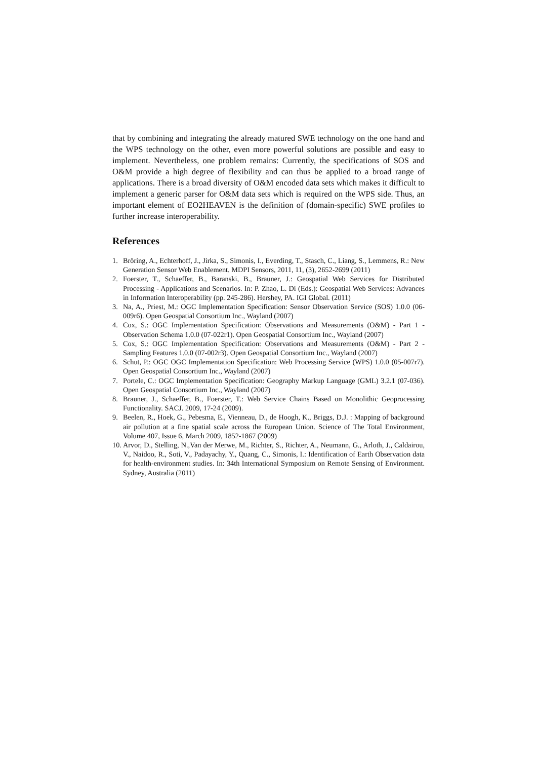that by combining and integrating the already matured SWE technology on the one hand and the WPS technology on the other, even more powerful solutions are possible and easy to implement. Nevertheless, one problem remains: Currently, the specifications of SOS and O&M provide a high degree of flexibility and can thus be applied to a broad range of applications. There is a broad diversity of O&M encoded data sets which makes it difficult to implement a generic parser for O&M data sets which is required on the WPS side. Thus, an important element of EO2HEAVEN is the definition of (domain-specific) SWE profiles to further increase interoperability.
References
1. Bröring, A., Echterhoff, J., Jirka, S., Simonis, I., Everding, T., Stasch, C., Liang, S., Lemmens, R.: New Generation Sensor Web Enablement. MDPI Sensors, 2011, 11, (3), 2652-2699 (2011)
2. Foerster, T., Schaeffer, B., Baranski, B., Brauner, J.: Geospatial Web Services for Distributed Processing - Applications and Scenarios. In: P. Zhao, L. Di (Eds.): Geospatial Web Services: Advances in Information Interoperability (pp. 245-286). Hershey, PA. IGI Global. (2011)
3. Na, A., Priest, M.: OGC Implementation Specification: Sensor Observation Service (SOS) 1.0.0 (06-009r6). Open Geospatial Consortium Inc., Wayland (2007)
4. Cox, S.: OGC Implementation Specification: Observations and Measurements (O&M) - Part 1 - Observation Schema 1.0.0 (07-022r1). Open Geospatial Consortium Inc., Wayland (2007)
5. Cox, S.: OGC Implementation Specification: Observations and Measurements (O&M) - Part 2 - Sampling Features 1.0.0 (07-002r3). Open Geospatial Consortium Inc., Wayland (2007)
6. Schut, P.: OGC OGC Implementation Specification: Web Processing Service (WPS) 1.0.0 (05-007r7). Open Geospatial Consortium Inc., Wayland (2007)
7. Portele, C.: OGC Implementation Specification: Geography Markup Language (GML) 3.2.1 (07-036). Open Geospatial Consortium Inc., Wayland (2007)
8. Brauner, J., Schaeffer, B., Foerster, T.: Web Service Chains Based on Monolithic Geoprocessing Functionality. SACJ. 2009, 17-24 (2009).
9. Beelen, R., Hoek, G., Pebesma, E., Vienneau, D., de Hoogh, K., Briggs, D.J. : Mapping of background air pollution at a fine spatial scale across the European Union. Science of The Total Environment, Volume 407, Issue 6, March 2009, 1852-1867 (2009)
10. Arvor, D., Stelling, N.,Van der Merwe, M., Richter, S., Richter, A., Neumann, G., Arloth, J., Caldairou, V., Naidoo, R., Soti, V., Padayachy, Y., Quang, C., Simonis, I.: Identification of Earth Observation data for health-environment studies. In: 34th International Symposium on Remote Sensing of Environment. Sydney, Australia (2011)